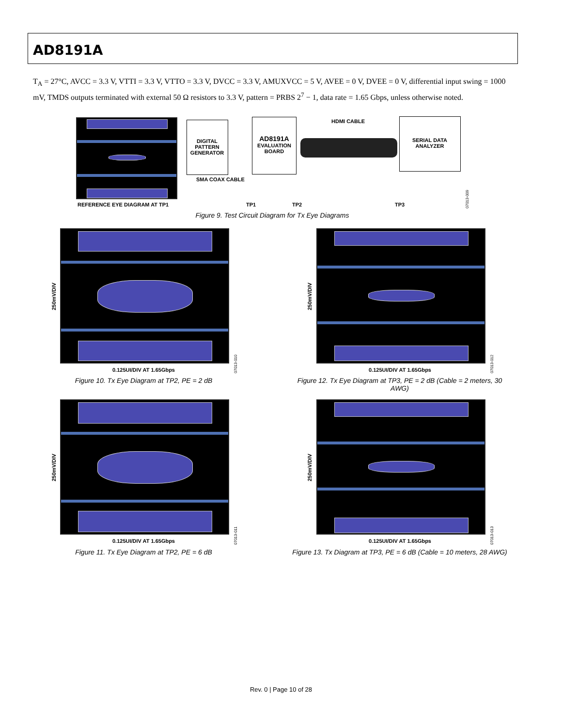AD8191A
T<sub>A</sub> = 27°C, AVCC = 3.3 V, VTTI = 3.3 V, VTTO = 3.3 V, DVCC = 3.3 V, AMUXVCC = 5 V, AVEE = 0 V, DVEE = 0 V, differential input swing = 1000 mV, TMDS outputs terminated with external 50 Ω resistors to 3.3 V, pattern = PRBS 2<sup>7</sup> − 1, data rate = 1.65 Gbps, unless otherwise noted.
REFERENCE EYE DIAGRAM AT TP1
DIGITAL PATTERN GENERATOR
AD8191A
EVALUATION
BOARD
HDMI CABLE
SERIAL DATA
ANALYZER
SMA COAX CABLE
TP1 TP2 TP3
07013-009
Figure 9. Test Circuit Diagram for Tx Eye Diagrams
250mV/DIV
0.125UI/DIV AT 1.65Gbps
07013-010
Figure 10. Tx Eye Diagram at TP2, PE = 2 dB
250mV/DIV
0.125UI/DIV AT 1.65Gbps
07013-012
Figure 12. Tx Eye Diagram at TP3, PE = 2 dB (Cable = 2 meters, 30 AWG)
250mV/DIV
0.125UI/DIV AT 1.65Gbps
07013-011
Figure 11. Tx Eye Diagram at TP2, PE = 6 dB
250mV/DIV
0.125UI/DIV AT 1.65Gbps
07013-013
Figure 13. Tx Diagram at TP3, PE = 6 dB (Cable = 10 meters, 28 AWG)
Rev. 0 | Page 10 of 28